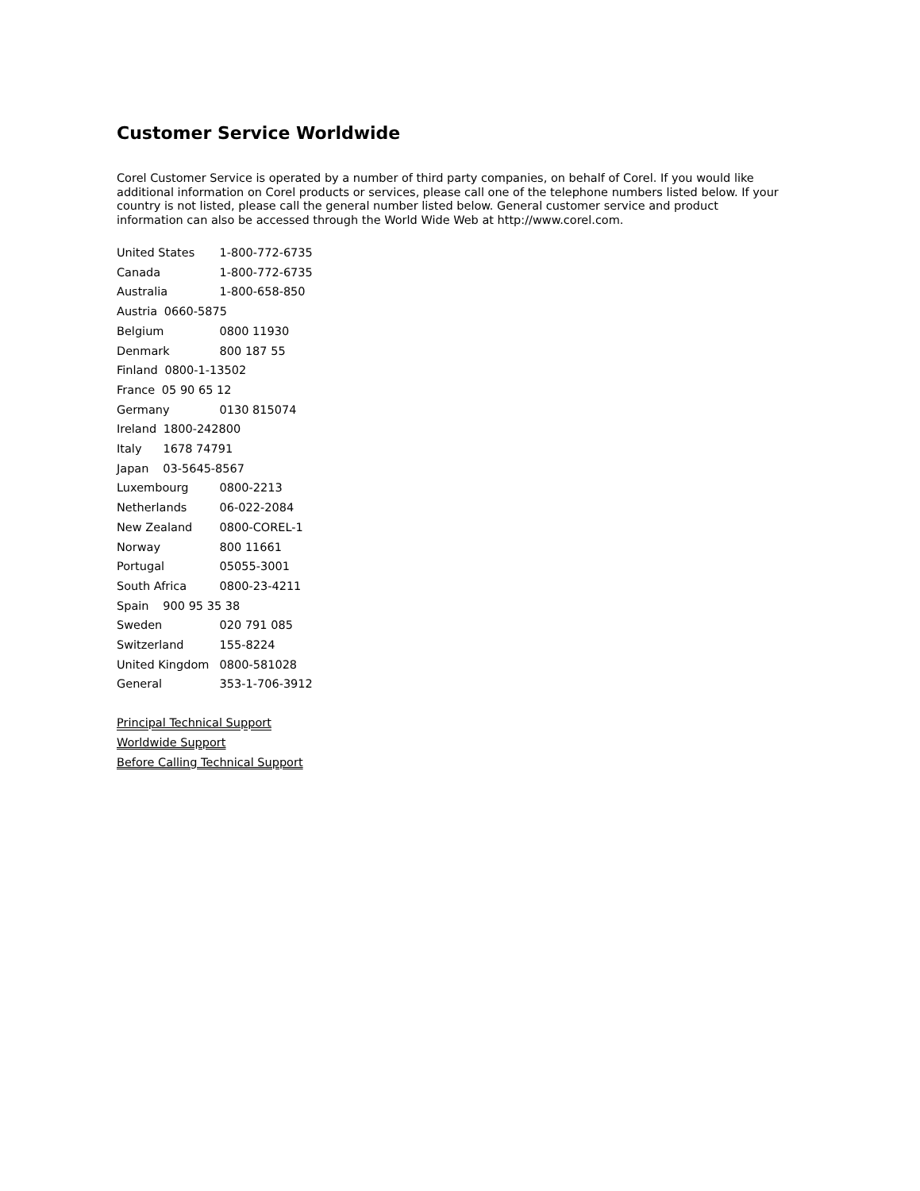Customer Service Worldwide
Corel Customer Service is operated by a number of third party companies, on behalf of Corel. If you would like additional information on Corel products or services, please call one of the telephone numbers listed below. If your country is not listed, please call the general number listed below. General customer service and product information can also be accessed through the World Wide Web at http://www.corel.com.
United States 1-800-772-6735
Canada 1-800-772-6735
Australia 1-800-658-850
Austria 0660-5875
Belgium 0800 11930
Denmark 800 187 55
Finland 0800-1-13502
France 05 90 65 12
Germany 0130 815074
Ireland 1800-242800
Italy 1678 74791
Japan 03-5645-8567
Luxembourg 0800-2213
Netherlands 06-022-2084
New Zealand 0800-COREL-1
Norway 800 11661
Portugal 05055-3001
South Africa 0800-23-4211
Spain 900 95 35 38
Sweden 020 791 085
Switzerland 155-8224
United Kingdom 0800-581028
General 353-1-706-3912
Principal Technical Support
Worldwide Support
Before Calling Technical Support